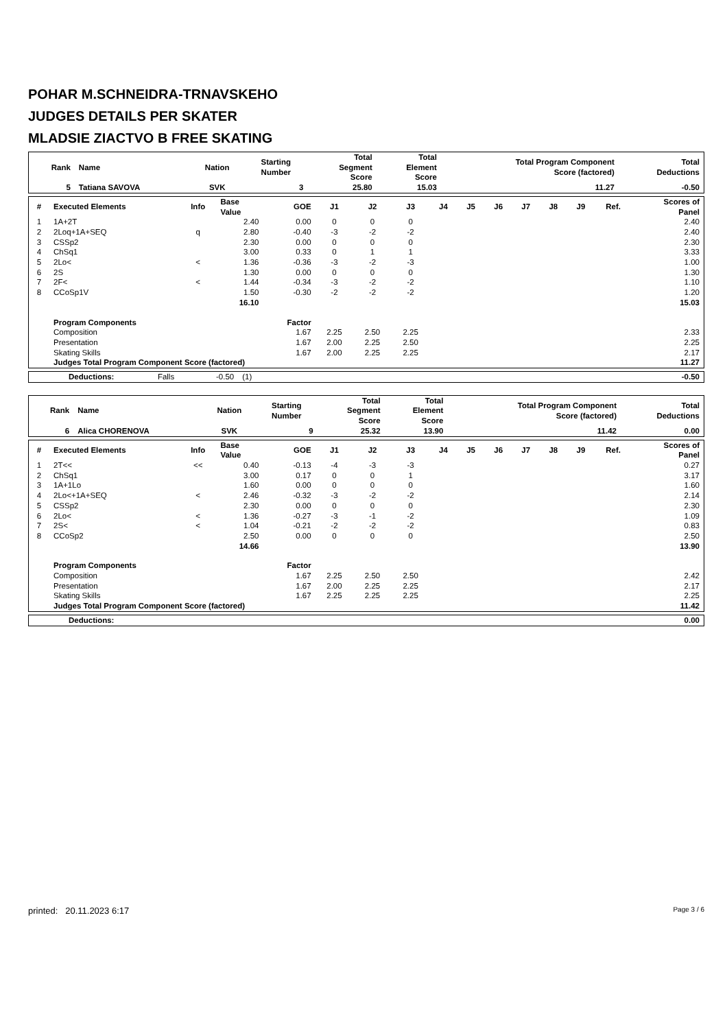POHAR M.SCHNEIDRA-TRNAVSKEHO
JUDGES DETAILS PER SKATER
MLADSIE ZIACTVO B FREE SKATING
| Rank | Name | Nation | Starting Number | Total Segment Score | Total Element Score | Total Program Component Score (factored) | Total Deductions |
| --- | --- | --- | --- | --- | --- | --- | --- |
| 5 | Tatiana SAVOVA | SVK | 3 | 25.80 | 15.03 | 11.27 | -0.50 |
| # | Executed Elements | Info | Base Value | GOE | J1 | J2 | J3 | J4 | J5 | J6 | J7 | J8 | J9 | Ref. | Scores of Panel |
| --- | --- | --- | --- | --- | --- | --- | --- | --- | --- | --- | --- | --- | --- | --- | --- |
| 1 | 1A+2T | | 2.40 | 0.00 | 0 | 0 | 0 | | | | | | | | 2.40 |
| 2 | 2Loq+1A+SEQ | q | 2.80 | -0.40 | -3 | -2 | -2 | | | | | | | | 2.40 |
| 3 | CSSp2 | | 2.30 | 0.00 | 0 | 0 | 0 | | | | | | | | 2.30 |
| 4 | ChSq1 | | 3.00 | 0.33 | 0 | 1 | 1 | | | | | | | | 3.33 |
| 5 | 2Lo< | < | 1.36 | -0.36 | -3 | -2 | -3 | | | | | | | | 1.00 |
| 6 | 2S | | 1.30 | 0.00 | 0 | 0 | 0 | | | | | | | | 1.30 |
| 7 | 2F< | < | 1.44 | -0.34 | -3 | -2 | -2 | | | | | | | | 1.10 |
| 8 | CCoSp1V | | 1.50 | -0.30 | -2 | -2 | -2 | | | | | | | | 1.20 |
| | | | 16.10 | | | | | | | | | | | | 15.03 |
| | Program Components | | | Factor | | | | | | | | | | | |
| | Composition | | | 1.67 | 2.25 | 2.50 | 2.25 | | | | | | | | 2.33 |
| | Presentation | | | 1.67 | 2.00 | 2.25 | 2.50 | | | | | | | | 2.25 |
| | Skating Skills | | | 1.67 | 2.00 | 2.25 | 2.25 | | | | | | | | 2.17 |
| | Judges Total Program Component Score (factored) | | | | | | | | | | | | | | 11.27 |
| | Deductions: | Falls | -0.50 | (1) | | -0.50 |
| Rank | Name | Nation | Starting Number | Total Segment Score | Total Element Score | Total Program Component Score (factored) | Total Deductions |
| --- | --- | --- | --- | --- | --- | --- | --- |
| 6 | Alica CHORENOVA | SVK | 9 | 25.32 | 13.90 | 11.42 | 0.00 |
| # | Executed Elements | Info | Base Value | GOE | J1 | J2 | J3 | J4 | J5 | J6 | J7 | J8 | J9 | Ref. | Scores of Panel |
| --- | --- | --- | --- | --- | --- | --- | --- | --- | --- | --- | --- | --- | --- | --- | --- |
| 1 | 2T<< | << | 0.40 | -0.13 | -4 | -3 | -3 | | | | | | | | 0.27 |
| 2 | ChSq1 | | 3.00 | 0.17 | 0 | 0 | 1 | | | | | | | | 3.17 |
| 3 | 1A+1Lo | | 1.60 | 0.00 | 0 | 0 | 0 | | | | | | | | 1.60 |
| 4 | 2Lo<+1A+SEQ | < | 2.46 | -0.32 | -3 | -2 | -2 | | | | | | | | 2.14 |
| 5 | CSSp2 | | 2.30 | 0.00 | 0 | 0 | 0 | | | | | | | | 2.30 |
| 6 | 2Lo< | < | 1.36 | -0.27 | -3 | -1 | -2 | | | | | | | | 1.09 |
| 7 | 2S< | < | 1.04 | -0.21 | -2 | -2 | -2 | | | | | | | | 0.83 |
| 8 | CCoSp2 | | 2.50 | 0.00 | 0 | 0 | 0 | | | | | | | | 2.50 |
| | | | 14.66 | | | | | | | | | | | | 13.90 |
| | Program Components | | | Factor | | | | | | | | | | | |
| | Composition | | | 1.67 | 2.25 | 2.50 | 2.50 | | | | | | | | 2.42 |
| | Presentation | | | 1.67 | 2.00 | 2.25 | 2.25 | | | | | | | | 2.17 |
| | Skating Skills | | | 1.67 | 2.25 | 2.25 | 2.25 | | | | | | | | 2.25 |
| | Judges Total Program Component Score (factored) | | | | | | | | | | | | | | 11.42 |
| | Deductions: | | 0.00 |
printed: 20.11.2023 6:17 Page 3 / 6